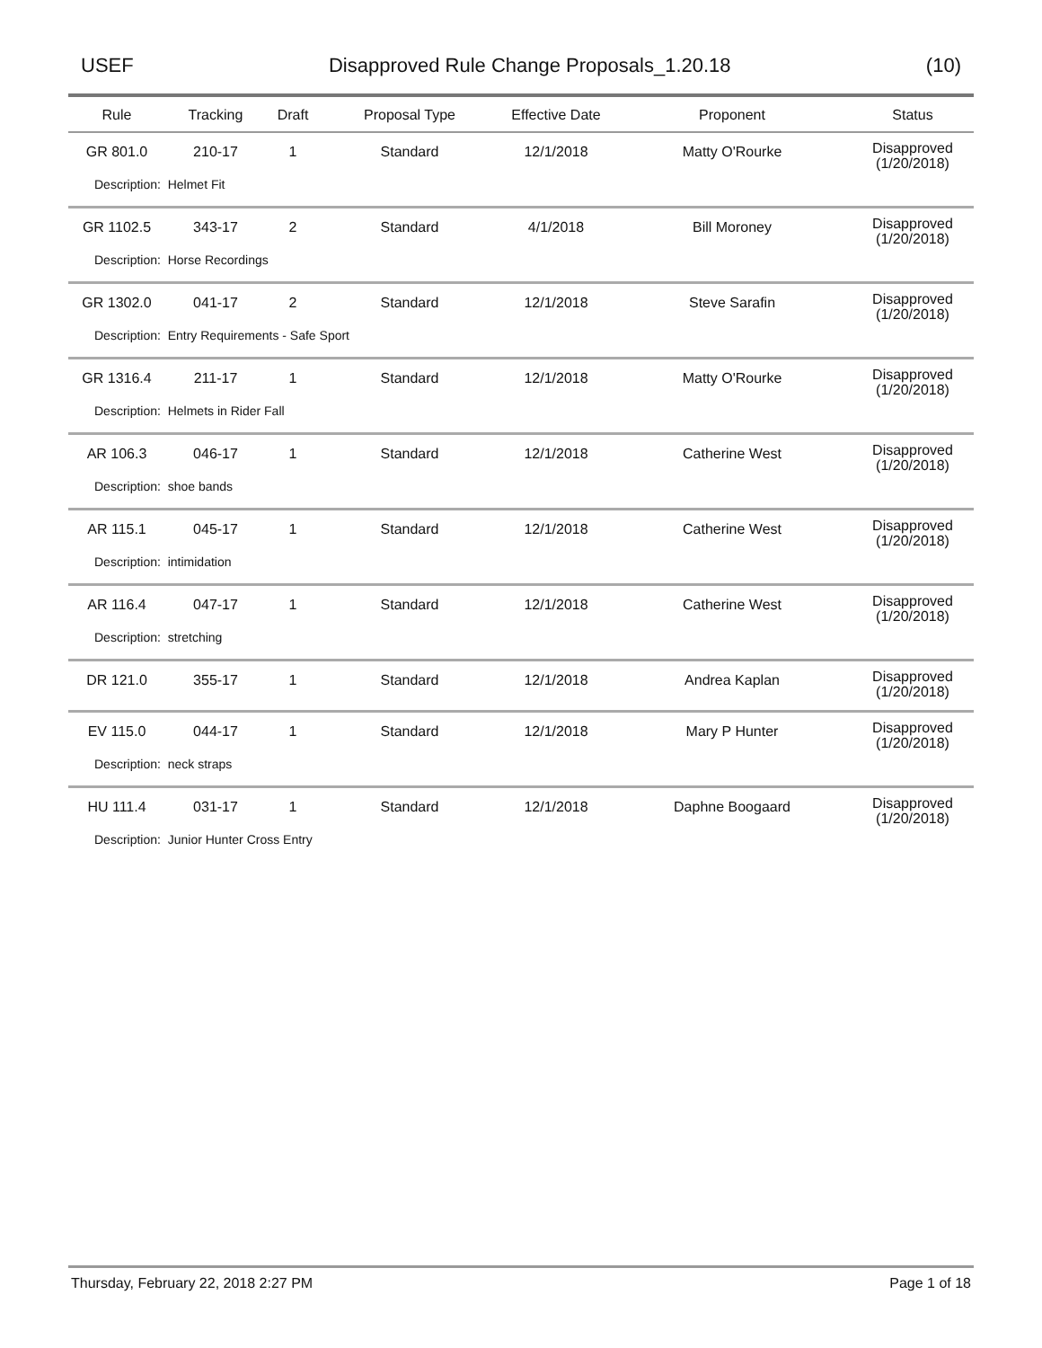USEF Disapproved Rule Change Proposals_1.20.18 (10)
| Rule | Tracking | Draft | Proposal Type | Effective Date | Proponent | Status |
| --- | --- | --- | --- | --- | --- | --- |
| GR 801.0 | 210-17 | 1 | Standard | 12/1/2018 | Matty O'Rourke | Disapproved (1/20/2018) |
| Description: Helmet Fit | | | | | | |
| GR 1102.5 | 343-17 | 2 | Standard | 4/1/2018 | Bill Moroney | Disapproved (1/20/2018) |
| Description: Horse Recordings | | | | | | |
| GR 1302.0 | 041-17 | 2 | Standard | 12/1/2018 | Steve Sarafin | Disapproved (1/20/2018) |
| Description: Entry Requirements - Safe Sport | | | | | | |
| GR 1316.4 | 211-17 | 1 | Standard | 12/1/2018 | Matty O'Rourke | Disapproved (1/20/2018) |
| Description: Helmets in Rider Fall | | | | | | |
| AR 106.3 | 046-17 | 1 | Standard | 12/1/2018 | Catherine West | Disapproved (1/20/2018) |
| Description: shoe bands | | | | | | |
| AR 115.1 | 045-17 | 1 | Standard | 12/1/2018 | Catherine West | Disapproved (1/20/2018) |
| Description: intimidation | | | | | | |
| AR 116.4 | 047-17 | 1 | Standard | 12/1/2018 | Catherine West | Disapproved (1/20/2018) |
| Description: stretching | | | | | | |
| DR 121.0 | 355-17 | 1 | Standard | 12/1/2018 | Andrea Kaplan | Disapproved (1/20/2018) |
| EV 115.0 | 044-17 | 1 | Standard | 12/1/2018 | Mary P Hunter | Disapproved (1/20/2018) |
| Description: neck straps | | | | | | |
| HU 111.4 | 031-17 | 1 | Standard | 12/1/2018 | Daphne Boogaard | Disapproved (1/20/2018) |
| Description: Junior Hunter Cross Entry | | | | | | |
Thursday, February 22, 2018 2:27 PM Page 1 of 18